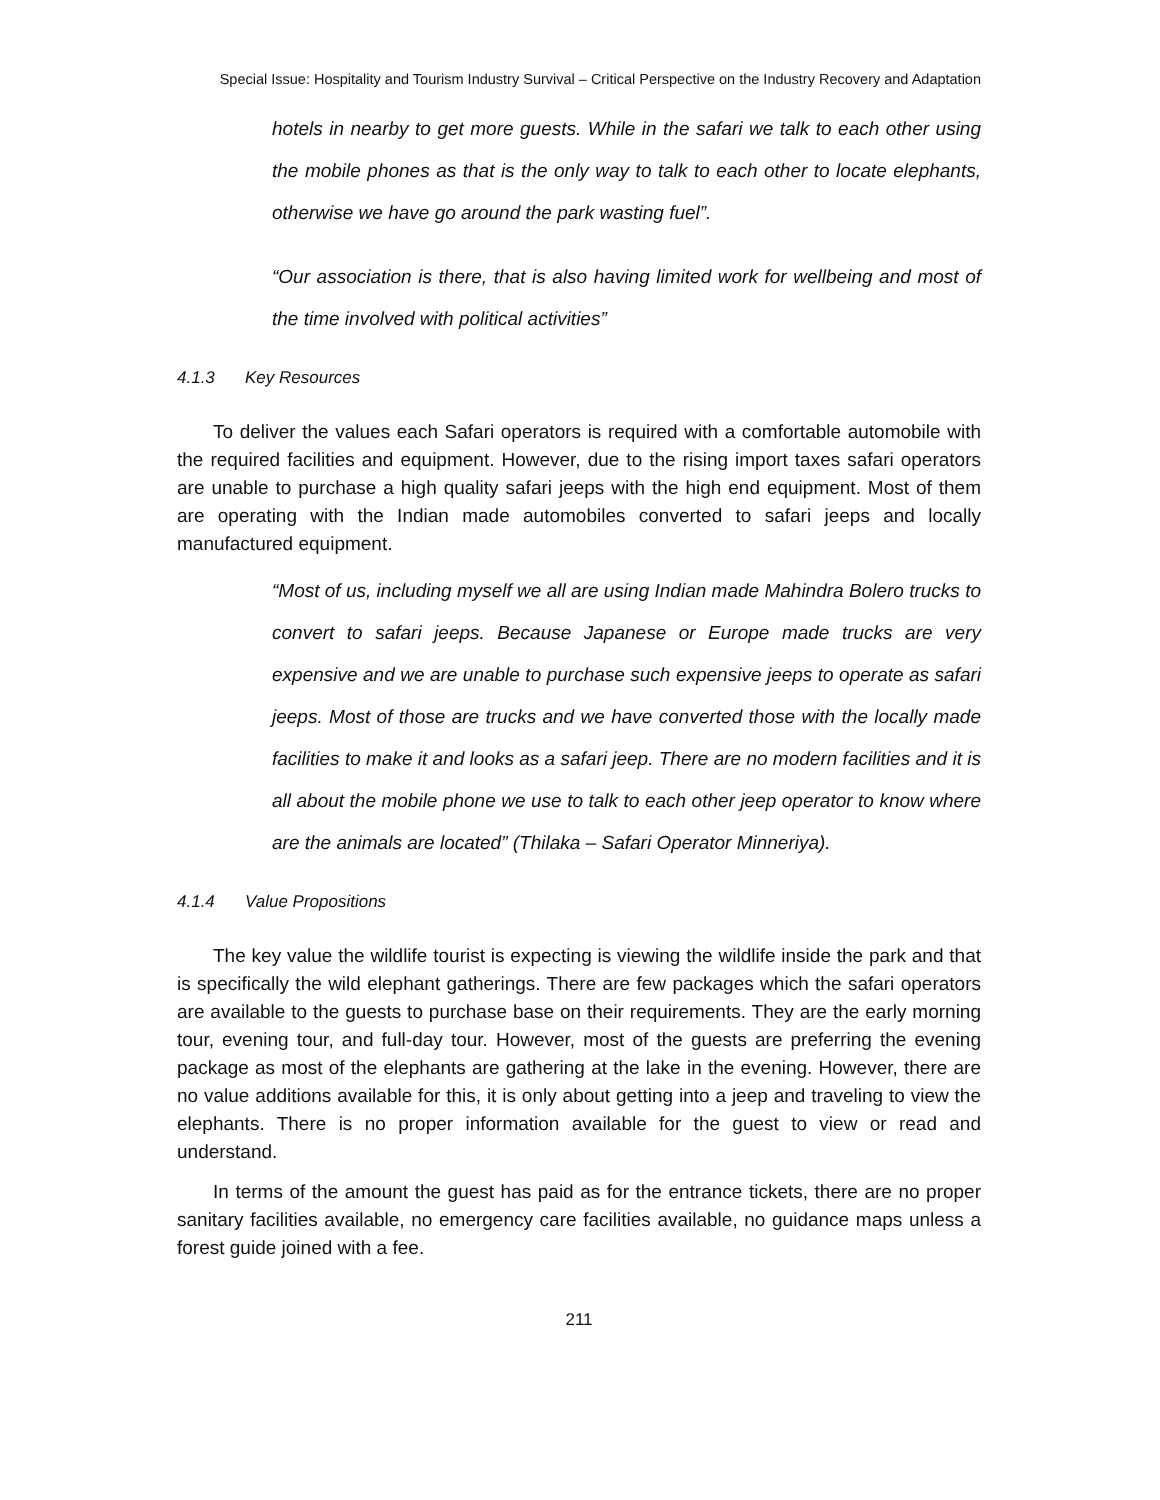Special Issue: Hospitality and Tourism Industry Survival – Critical Perspective on the Industry Recovery and Adaptation
hotels in nearby to get more guests. While in the safari we talk to each other using the mobile phones as that is the only way to talk to each other to locate elephants, otherwise we have go around the park wasting fuel”.
“Our association is there, that is also having limited work for wellbeing and most of the time involved with political activities”
4.1.3 Key Resources
To deliver the values each Safari operators is required with a comfortable automobile with the required facilities and equipment. However, due to the rising import taxes safari operators are unable to purchase a high quality safari jeeps with the high end equipment. Most of them are operating with the Indian made automobiles converted to safari jeeps and locally manufactured equipment.
“Most of us, including myself we all are using Indian made Mahindra Bolero trucks to convert to safari jeeps. Because Japanese or Europe made trucks are very expensive and we are unable to purchase such expensive jeeps to operate as safari jeeps. Most of those are trucks and we have converted those with the locally made facilities to make it and looks as a safari jeep. There are no modern facilities and it is all about the mobile phone we use to talk to each other jeep operator to know where are the animals are located” (Thilaka – Safari Operator Minneriya).
4.1.4 Value Propositions
The key value the wildlife tourist is expecting is viewing the wildlife inside the park and that is specifically the wild elephant gatherings. There are few packages which the safari operators are available to the guests to purchase base on their requirements. They are the early morning tour, evening tour, and full-day tour. However, most of the guests are preferring the evening package as most of the elephants are gathering at the lake in the evening. However, there are no value additions available for this, it is only about getting into a jeep and traveling to view the elephants. There is no proper information available for the guest to view or read and understand.
In terms of the amount the guest has paid as for the entrance tickets, there are no proper sanitary facilities available, no emergency care facilities available, no guidance maps unless a forest guide joined with a fee.
211